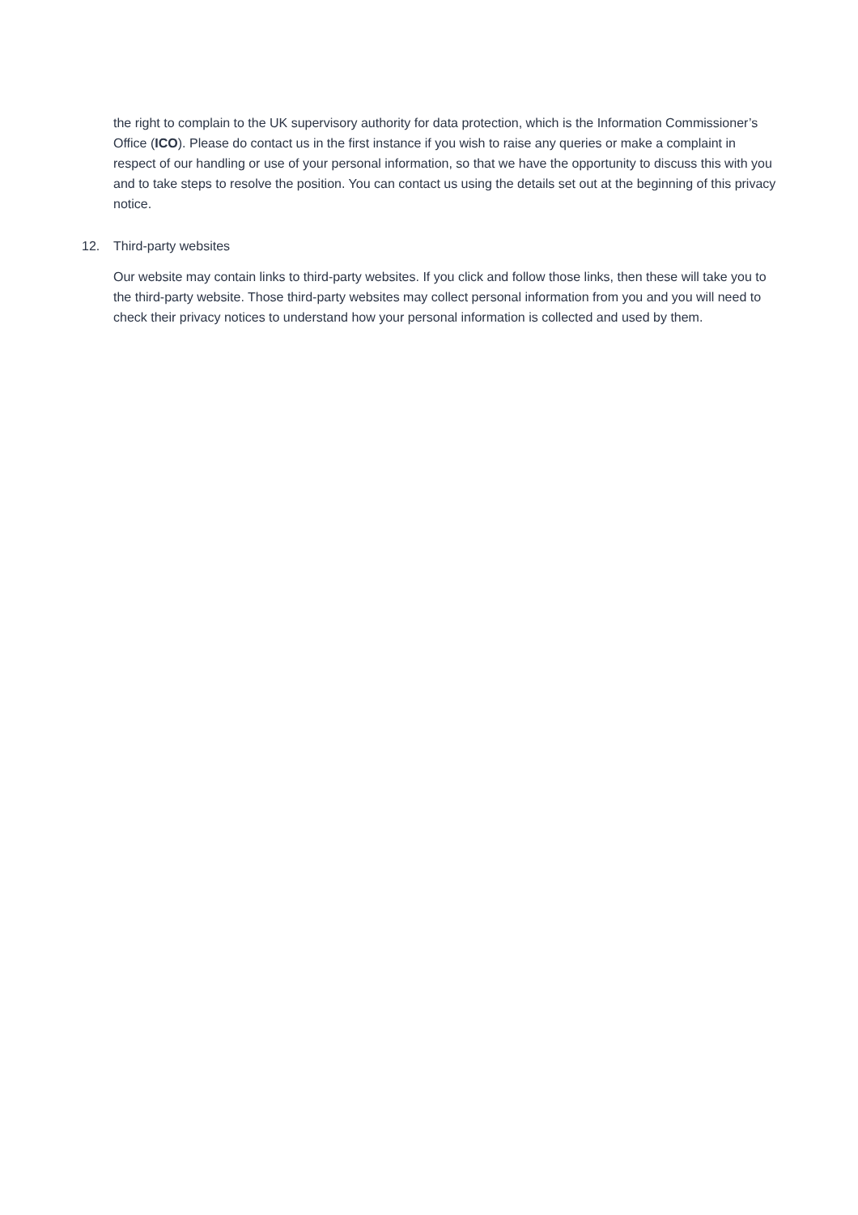the right to complain to the UK supervisory authority for data protection, which is the Information Commissioner’s Office (ICO). Please do contact us in the first instance if you wish to raise any queries or make a complaint in respect of our handling or use of your personal information, so that we have the opportunity to discuss this with you and to take steps to resolve the position. You can contact us using the details set out at the beginning of this privacy notice.
12. Third-party websites
Our website may contain links to third-party websites. If you click and follow those links, then these will take you to the third-party website. Those third-party websites may collect personal information from you and you will need to check their privacy notices to understand how your personal information is collected and used by them.